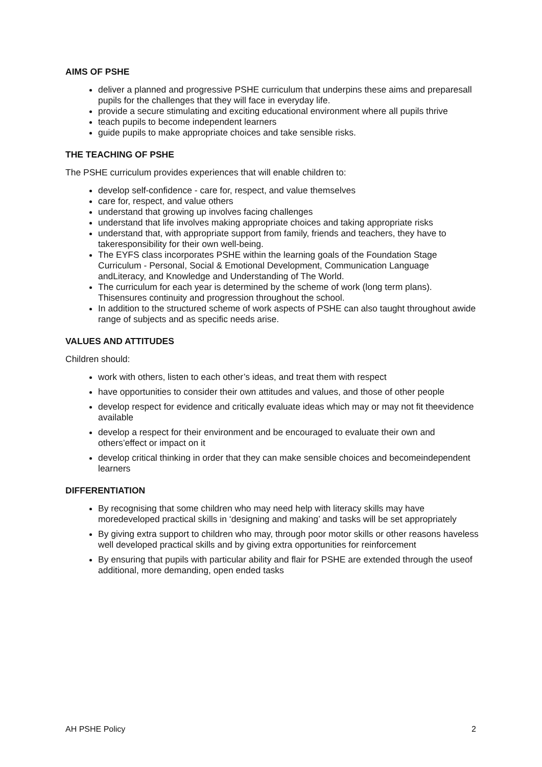AIMS OF PSHE
deliver a planned and progressive PSHE curriculum that underpins these aims and preparesall pupils for the challenges that they will face in everyday life.
provide a secure stimulating and exciting educational environment where all pupils thrive
teach pupils to become independent learners
guide pupils to make appropriate choices and take sensible risks.
THE TEACHING OF PSHE
The PSHE curriculum provides experiences that will enable children to:
develop self-confidence - care for, respect, and value themselves
care for, respect, and value others
understand that growing up involves facing challenges
understand that life involves making appropriate choices and taking appropriate risks
understand that, with appropriate support from family, friends and teachers, they have to takeresponsibility for their own well-being.
The EYFS class incorporates PSHE within the learning goals of the Foundation Stage Curriculum - Personal, Social & Emotional Development, Communication Language andLiteracy, and Knowledge and Understanding of The World.
The curriculum for each year is determined by the scheme of work (long term plans). Thisensures continuity and progression throughout the school.
In addition to the structured scheme of work aspects of PSHE can also taught throughout awide range of subjects and as specific needs arise.
VALUES AND ATTITUDES
Children should:
work with others, listen to each other’s ideas, and treat them with respect
have opportunities to consider their own attitudes and values, and those of other people
develop respect for evidence and critically evaluate ideas which may or may not fit theevidence available
develop a respect for their environment and be encouraged to evaluate their own and others’effect or impact on it
develop critical thinking in order that they can make sensible choices and becomeindependent learners
DIFFERENTIATION
By recognising that some children who may need help with literacy skills may have moredeveloped practical skills in ‘designing and making’ and tasks will be set appropriately
By giving extra support to children who may, through poor motor skills or other reasons haveless well developed practical skills and by giving extra opportunities for reinforcement
By ensuring that pupils with particular ability and flair for PSHE are extended through the useof additional, more demanding, open ended tasks
AH PSHE Policy 2